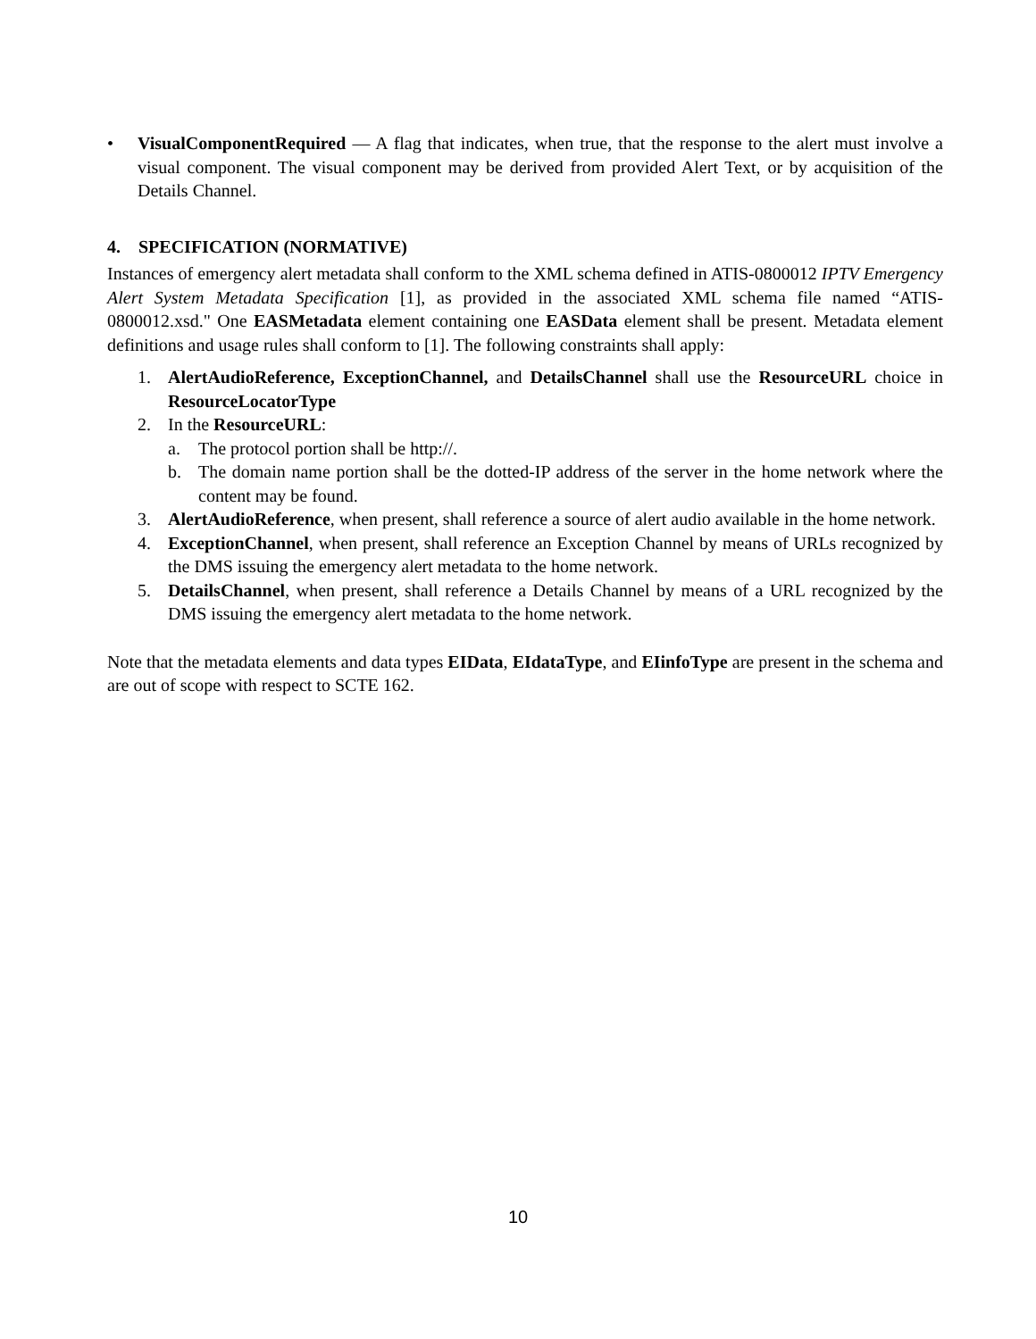• VisualComponentRequired — A flag that indicates, when true, that the response to the alert must involve a visual component. The visual component may be derived from provided Alert Text, or by acquisition of the Details Channel.
4. SPECIFICATION (NORMATIVE)
Instances of emergency alert metadata shall conform to the XML schema defined in ATIS-0800012 IPTV Emergency Alert System Metadata Specification [1], as provided in the associated XML schema file named “ATIS-0800012.xsd." One EASMetadata element containing one EASData element shall be present. Metadata element definitions and usage rules shall conform to [1]. The following constraints shall apply:
1. AlertAudioReference, ExceptionChannel, and DetailsChannel shall use the ResourceURL choice in ResourceLocatorType
2. In the ResourceURL:
a. The protocol portion shall be http://.
b. The domain name portion shall be the dotted-IP address of the server in the home network where the content may be found.
3. AlertAudioReference, when present, shall reference a source of alert audio available in the home network.
4. ExceptionChannel, when present, shall reference an Exception Channel by means of URLs recognized by the DMS issuing the emergency alert metadata to the home network.
5. DetailsChannel, when present, shall reference a Details Channel by means of a URL recognized by the DMS issuing the emergency alert metadata to the home network.
Note that the metadata elements and data types EIData, EIdataType, and EIinfoType are present in the schema and are out of scope with respect to SCTE 162.
10